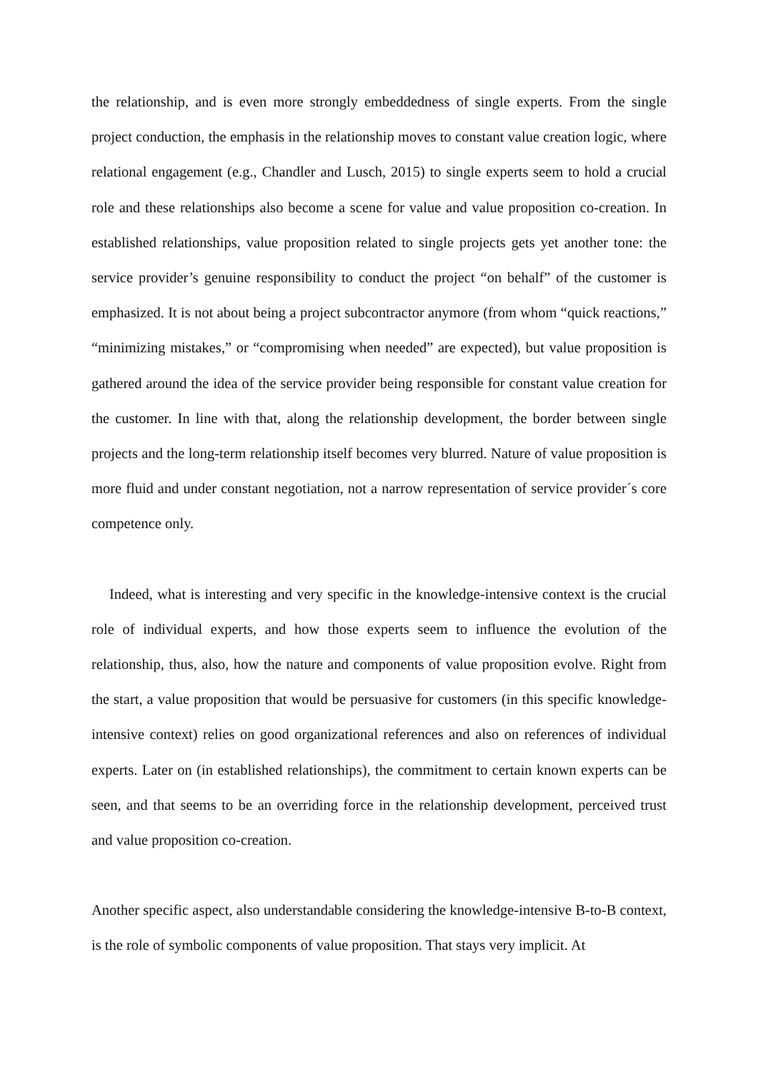the relationship, and is even more strongly embeddedness of single experts. From the single project conduction, the emphasis in the relationship moves to constant value creation logic, where relational engagement (e.g., Chandler and Lusch, 2015) to single experts seem to hold a crucial role and these relationships also become a scene for value and value proposition co-creation. In established relationships, value proposition related to single projects gets yet another tone: the service provider’s genuine responsibility to conduct the project “on behalf” of the customer is emphasized. It is not about being a project subcontractor anymore (from whom “quick reactions,” “minimizing mistakes,” or “compromising when needed” are expected), but value proposition is gathered around the idea of the service provider being responsible for constant value creation for the customer. In line with that, along the relationship development, the border between single projects and the long-term relationship itself becomes very blurred. Nature of value proposition is more fluid and under constant negotiation, not a narrow representation of service provider´s core competence only.
Indeed, what is interesting and very specific in the knowledge-intensive context is the crucial role of individual experts, and how those experts seem to influence the evolution of the relationship, thus, also, how the nature and components of value proposition evolve. Right from the start, a value proposition that would be persuasive for customers (in this specific knowledge-intensive context) relies on good organizational references and also on references of individual experts. Later on (in established relationships), the commitment to certain known experts can be seen, and that seems to be an overriding force in the relationship development, perceived trust and value proposition co-creation.
Another specific aspect, also understandable considering the knowledge-intensive B-to-B context, is the role of symbolic components of value proposition. That stays very implicit. At